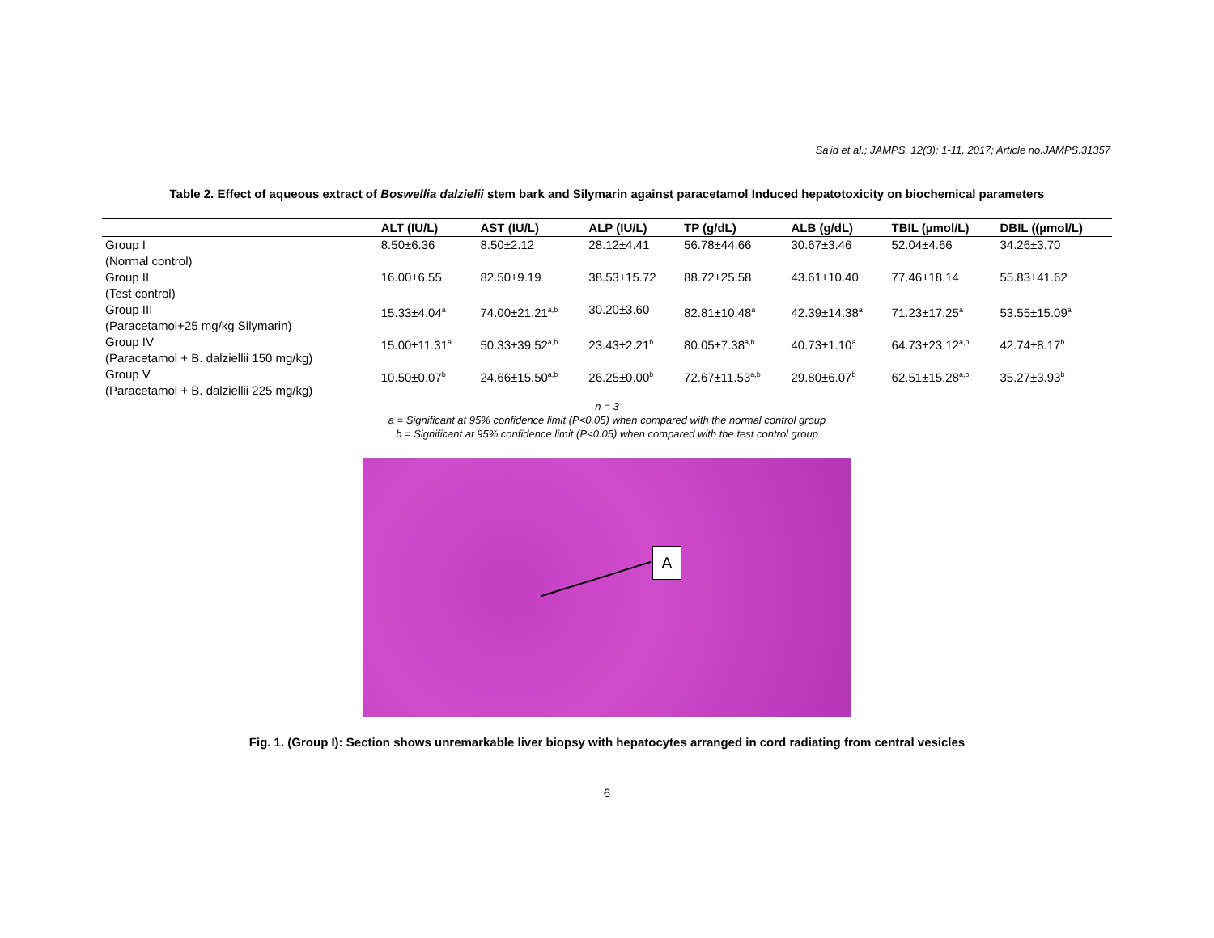Sa'id et al.; JAMPS, 12(3): 1-11, 2017; Article no.JAMPS.31357
Table 2. Effect of aqueous extract of Boswellia dalzielii stem bark and Silymarin against paracetamol Induced hepatotoxicity on biochemical parameters
| | ALT (IU/L) | AST (IU/L) | ALP (IU/L) | TP (g/dL) | ALB (g/dL) | TBIL (µmol/L) | DBIL ((µmol/L) |
| --- | --- | --- | --- | --- | --- | --- | --- |
| Group I (Normal control) | 8.50±6.36 | 8.50±2.12 | 28.12±4.41 | 56.78±44.66 | 30.67±3.46 | 52.04±4.66 | 34.26±3.70 |
| Group II (Test control) | 16.00±6.55 | 82.50±9.19 | 38.53±15.72 | 88.72±25.58 | 43.61±10.40 | 77.46±18.14 | 55.83±41.62 |
| Group III (Paracetamol+25 mg/kg Silymarin) | 15.33±4.04<sup>a</sup> | 74.00±21.21<sup>a,b</sup> | 30.20±3.60 | 82.81±10.48<sup>a</sup> | 42.39±14.38<sup>a</sup> | 71.23±17.25<sup>a</sup> | 53.55±15.09<sup>a</sup> |
| Group IV (Paracetamol + B. dalziellii 150 mg/kg) | 15.00±11.31<sup>a</sup> | 50.33±39.52<sup>a,b</sup> | 23.43±2.21<sup>b</sup> | 80.05±7.38<sup>a,b</sup> | 40.73±1.10<sup>a</sup> | 64.73±23.12<sup>a,b</sup> | 42.74±8.17<sup>b</sup> |
| Group V (Paracetamol + B. dalziellii 225 mg/kg) | 10.50±0.07<sup>b</sup> | 24.66±15.50<sup>a,b</sup> | 26.25±0.00<sup>b</sup> | 72.67±11.53<sup>a,b</sup> | 29.80±6.07<sup>b</sup> | 62.51±15.28<sup>a,b</sup> | 35.27±3.93<sup>b</sup> |
n = 3
a = Significant at 95% confidence limit (P<0.05) when compared with the normal control group
b = Significant at 95% confidence limit (P<0.05) when compared with the test control group
A
Fig. 1. (Group I): Section shows unremarkable liver biopsy with hepatocytes arranged in cord radiating from central vesicles
6